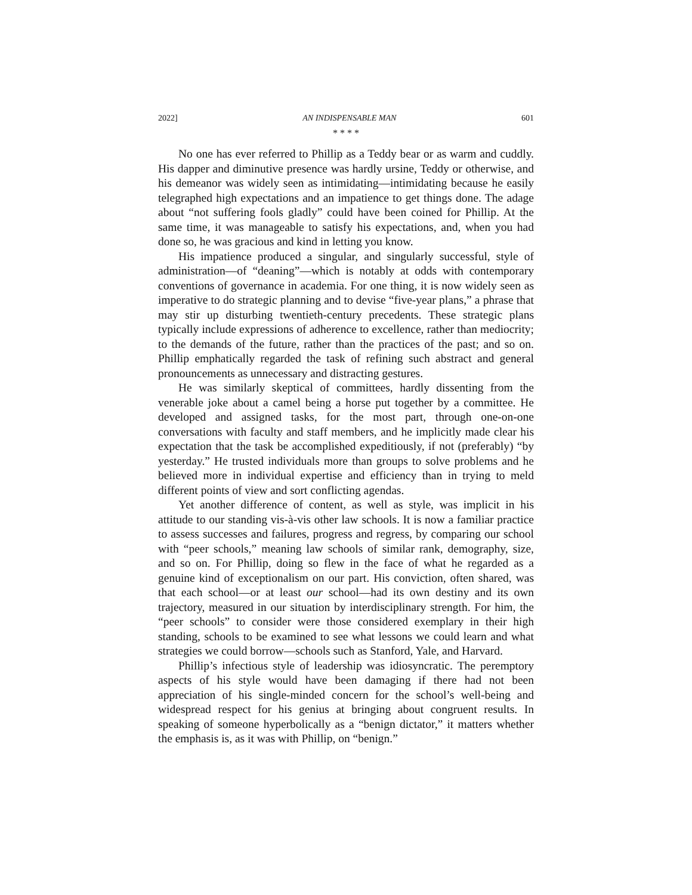2022] AN INDISPENSABLE MAN 601
* * * *
No one has ever referred to Phillip as a Teddy bear or as warm and cuddly. His dapper and diminutive presence was hardly ursine, Teddy or otherwise, and his demeanor was widely seen as intimidating—intimidating because he easily telegraphed high expectations and an impatience to get things done. The adage about “not suffering fools gladly” could have been coined for Phillip. At the same time, it was manageable to satisfy his expectations, and, when you had done so, he was gracious and kind in letting you know.
His impatience produced a singular, and singularly successful, style of administration—of “deaning”—which is notably at odds with contemporary conventions of governance in academia. For one thing, it is now widely seen as imperative to do strategic planning and to devise “five-year plans,” a phrase that may stir up disturbing twentieth-century precedents. These strategic plans typically include expressions of adherence to excellence, rather than mediocrity; to the demands of the future, rather than the practices of the past; and so on. Phillip emphatically regarded the task of refining such abstract and general pronouncements as unnecessary and distracting gestures.
He was similarly skeptical of committees, hardly dissenting from the venerable joke about a camel being a horse put together by a committee. He developed and assigned tasks, for the most part, through one-on-one conversations with faculty and staff members, and he implicitly made clear his expectation that the task be accomplished expeditiously, if not (preferably) “by yesterday.” He trusted individuals more than groups to solve problems and he believed more in individual expertise and efficiency than in trying to meld different points of view and sort conflicting agendas.
Yet another difference of content, as well as style, was implicit in his attitude to our standing vis-à-vis other law schools. It is now a familiar practice to assess successes and failures, progress and regress, by comparing our school with “peer schools,” meaning law schools of similar rank, demography, size, and so on. For Phillip, doing so flew in the face of what he regarded as a genuine kind of exceptionalism on our part. His conviction, often shared, was that each school—or at least our school—had its own destiny and its own trajectory, measured in our situation by interdisciplinary strength. For him, the “peer schools” to consider were those considered exemplary in their high standing, schools to be examined to see what lessons we could learn and what strategies we could borrow—schools such as Stanford, Yale, and Harvard.
Phillip’s infectious style of leadership was idiosyncratic. The peremptory aspects of his style would have been damaging if there had not been appreciation of his single-minded concern for the school’s well-being and widespread respect for his genius at bringing about congruent results. In speaking of someone hyperbolically as a “benign dictator,” it matters whether the emphasis is, as it was with Phillip, on “benign.”